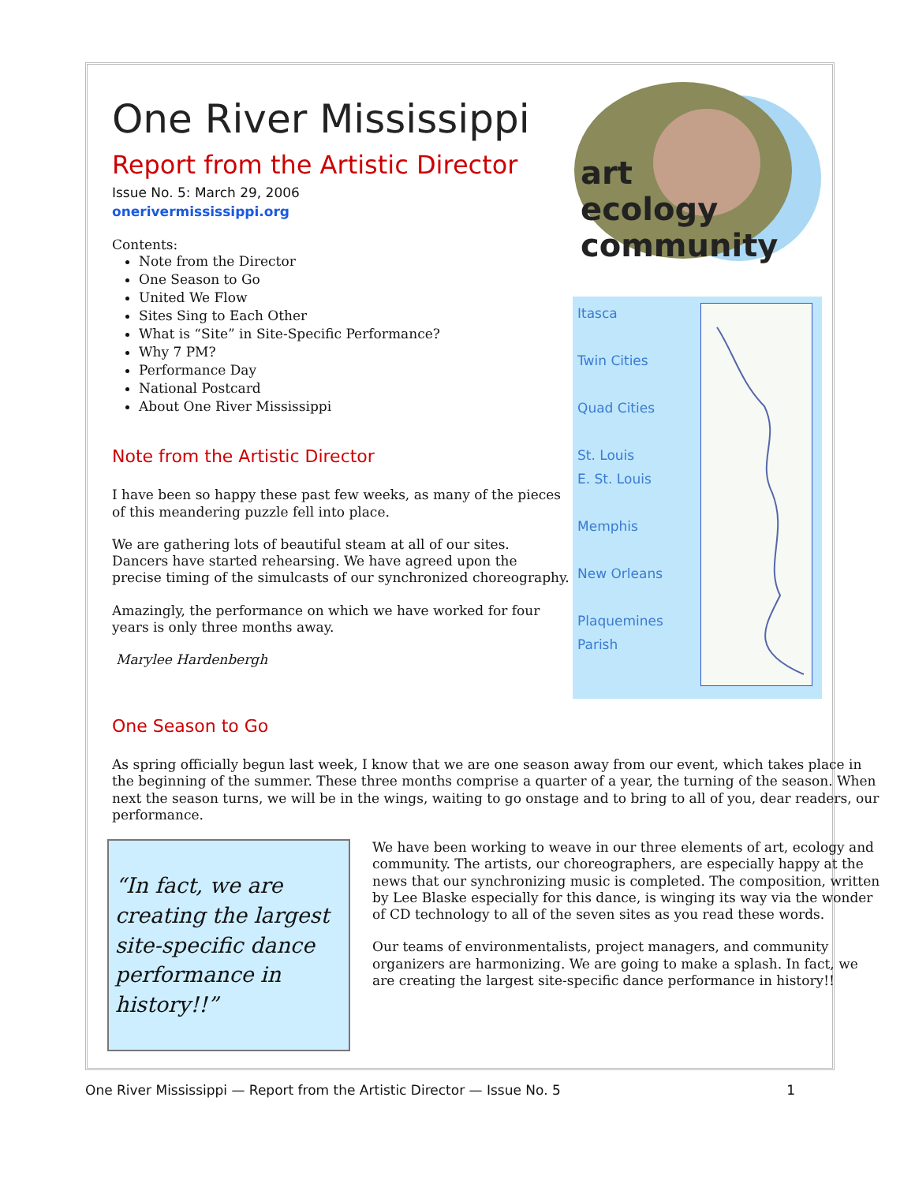One River Mississippi
Report from the Artistic Director
Issue No. 5: March 29, 2006
onerivermississippi.org
Contents:
Note from the Director
One Season to Go
United We Flow
Sites Sing to Each Other
What is “Site” in Site-Specific Performance?
Why 7 PM?
Performance Day
National Postcard
About One River Mississippi
Note from the Artistic Director
I have been so happy these past few weeks, as many of the pieces of this meandering puzzle fell into place.
We are gathering lots of beautiful steam at all of our sites. Dancers have started rehearsing. We have agreed upon the precise timing of the simulcasts of our synchronized choreography.
Amazingly, the performance on which we have worked for four years is only three months away.
Marylee Hardenbergh
art
ecology
community
Itasca
Twin Cities
Quad Cities
St. Louis
E. St. Louis
Memphis
New Orleans
Plaquemines
Parish
One Season to Go
As spring officially begun last week, I know that we are one season away from our event, which takes place in the beginning of the summer. These three months comprise a quarter of a year, the turning of the season. When next the season turns, we will be in the wings, waiting to go onstage and to bring to all of you, dear readers, our performance.
“In fact, we are creating the largest site-specific dance performance in history!!”
We have been working to weave in our three elements of art, ecology and community. The artists, our choreographers, are especially happy at the news that our synchronizing music is completed. The composition, written by Lee Blaske especially for this dance, is winging its way via the wonder of CD technology to all of the seven sites as you read these words.
Our teams of environmentalists, project managers, and community organizers are harmonizing. We are going to make a splash. In fact, we are creating the largest site-specific dance performance in history!!
One River Mississippi — Report from the Artistic Director — Issue No. 5 1